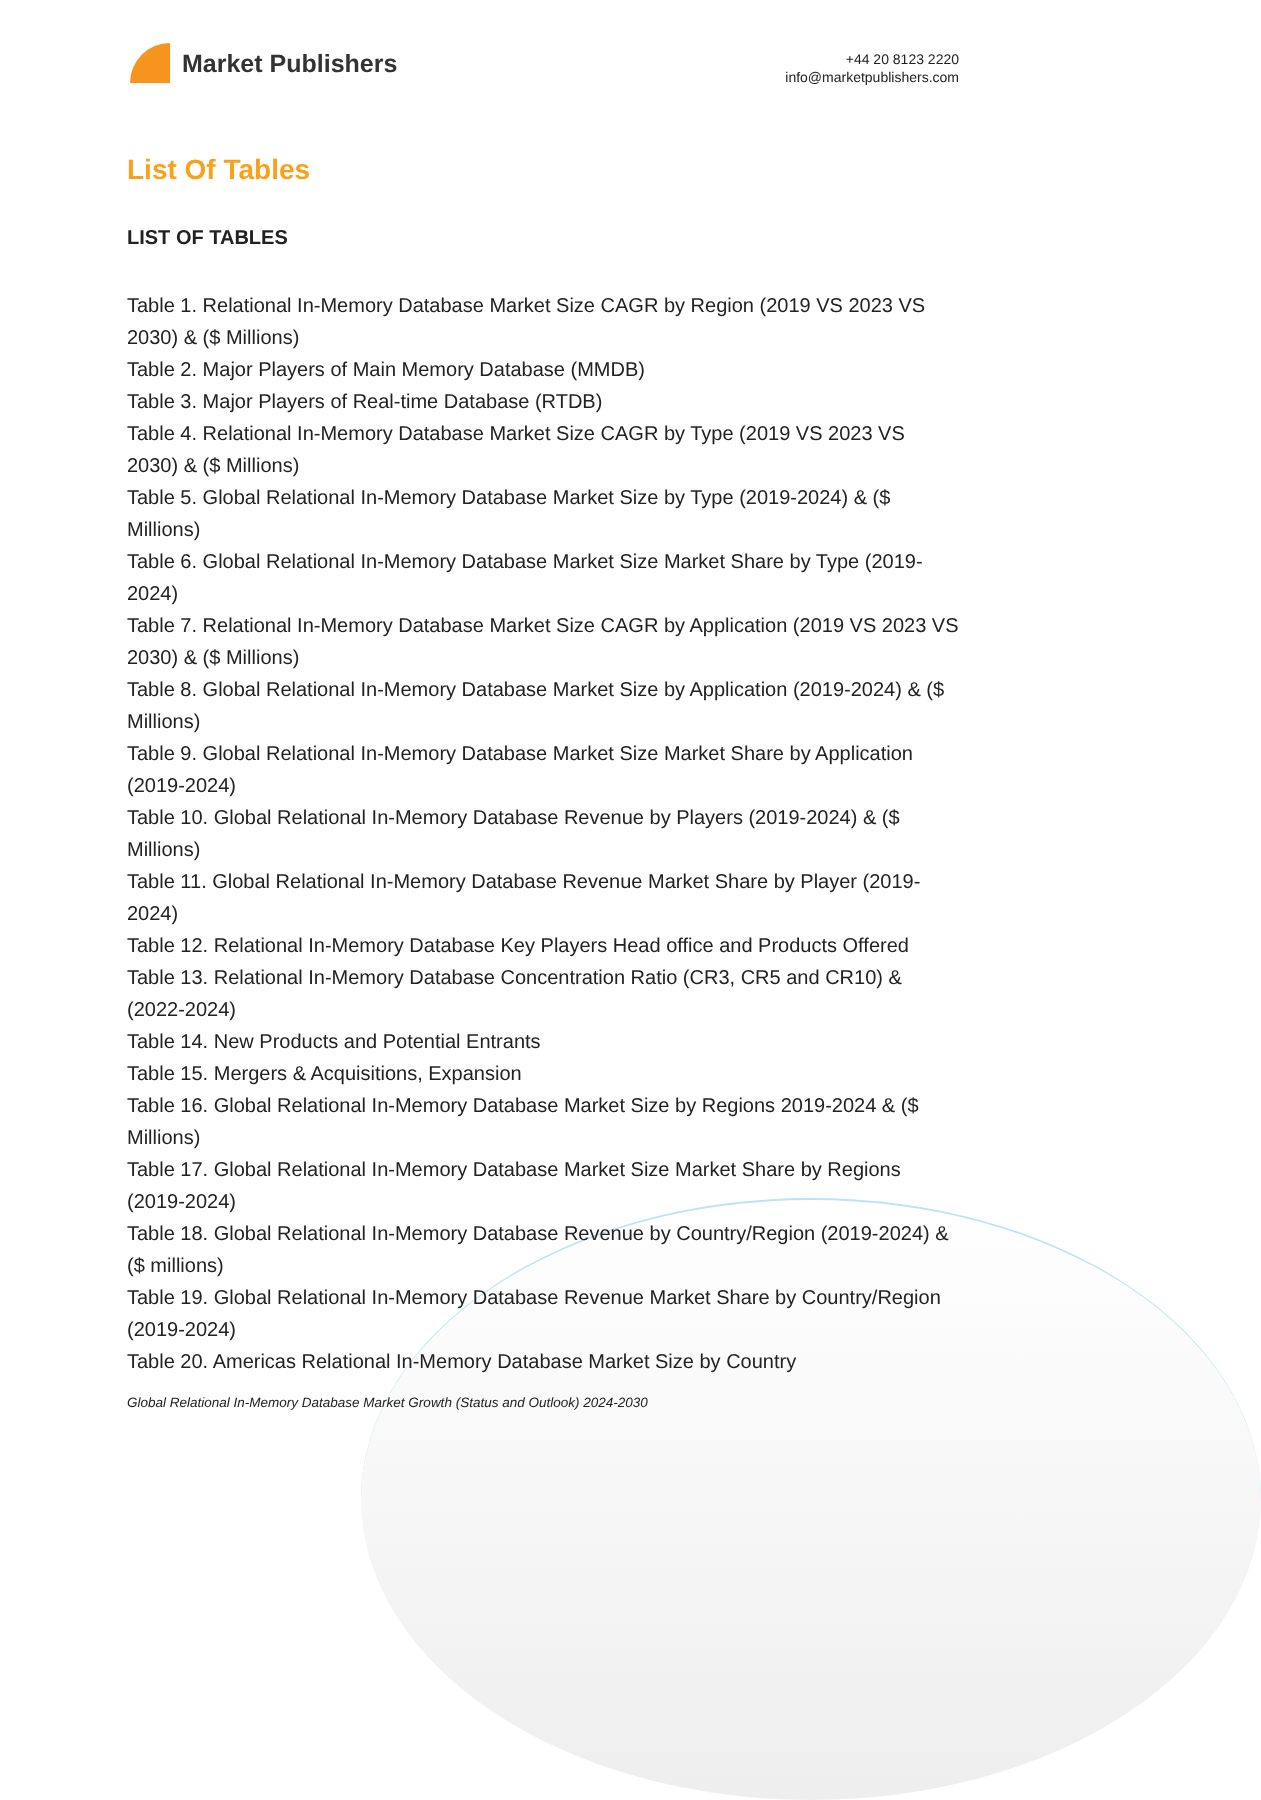Market Publishers
+44 20 8123 2220
info@marketpublishers.com
List Of Tables
LIST OF TABLES
Table 1. Relational In-Memory Database Market Size CAGR by Region (2019 VS 2023 VS 2030) & ($ Millions)
Table 2. Major Players of Main Memory Database (MMDB)
Table 3. Major Players of Real-time Database (RTDB)
Table 4. Relational In-Memory Database Market Size CAGR by Type (2019 VS 2023 VS 2030) & ($ Millions)
Table 5. Global Relational In-Memory Database Market Size by Type (2019-2024) & ($ Millions)
Table 6. Global Relational In-Memory Database Market Size Market Share by Type (2019-2024)
Table 7. Relational In-Memory Database Market Size CAGR by Application (2019 VS 2023 VS 2030) & ($ Millions)
Table 8. Global Relational In-Memory Database Market Size by Application (2019-2024) & ($ Millions)
Table 9. Global Relational In-Memory Database Market Size Market Share by Application (2019-2024)
Table 10. Global Relational In-Memory Database Revenue by Players (2019-2024) & ($ Millions)
Table 11. Global Relational In-Memory Database Revenue Market Share by Player (2019-2024)
Table 12. Relational In-Memory Database Key Players Head office and Products Offered
Table 13. Relational In-Memory Database Concentration Ratio (CR3, CR5 and CR10) & (2022-2024)
Table 14. New Products and Potential Entrants
Table 15. Mergers & Acquisitions, Expansion
Table 16. Global Relational In-Memory Database Market Size by Regions 2019-2024 & ($ Millions)
Table 17. Global Relational In-Memory Database Market Size Market Share by Regions (2019-2024)
Table 18. Global Relational In-Memory Database Revenue by Country/Region (2019-2024) & ($ millions)
Table 19. Global Relational In-Memory Database Revenue Market Share by Country/Region (2019-2024)
Table 20. Americas Relational In-Memory Database Market Size by Country
Global Relational In-Memory Database Market Growth (Status and Outlook) 2024-2030